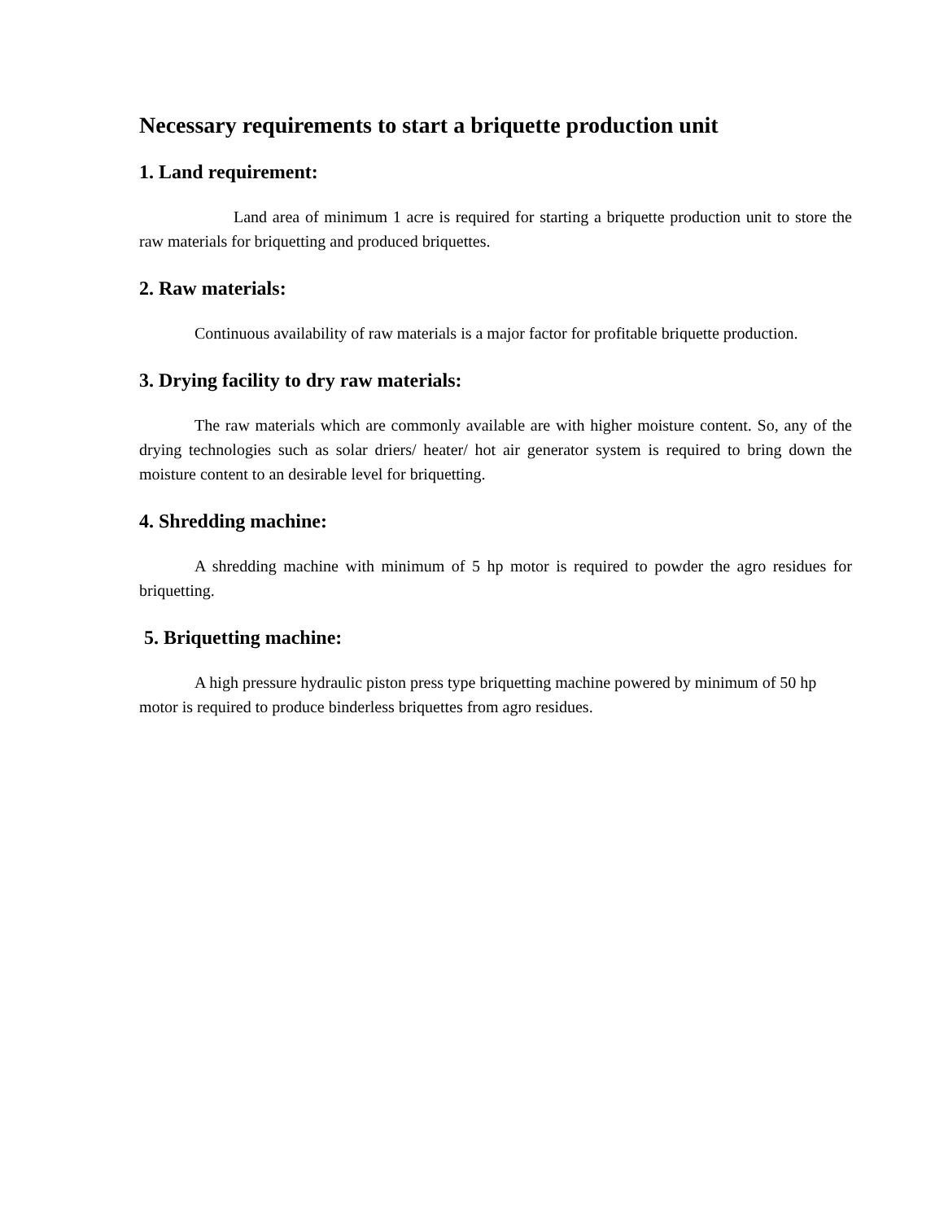Necessary requirements to start a briquette production unit
1. Land requirement:
Land area of minimum 1 acre is required for starting a briquette production unit to store the raw materials for briquetting and produced briquettes.
2. Raw materials:
Continuous availability of raw materials is a major factor for profitable briquette production.
3. Drying facility to dry raw materials:
The raw materials which are commonly available are with higher moisture content. So, any of the drying technologies such as solar driers/ heater/ hot air generator system is required to bring down the moisture content to an desirable level for briquetting.
4. Shredding machine:
A shredding machine with minimum of 5 hp motor is required to powder the agro residues for briquetting.
5. Briquetting machine:
A high pressure hydraulic piston press type briquetting machine powered by minimum of 50 hp motor is required to produce binderless briquettes from agro residues.